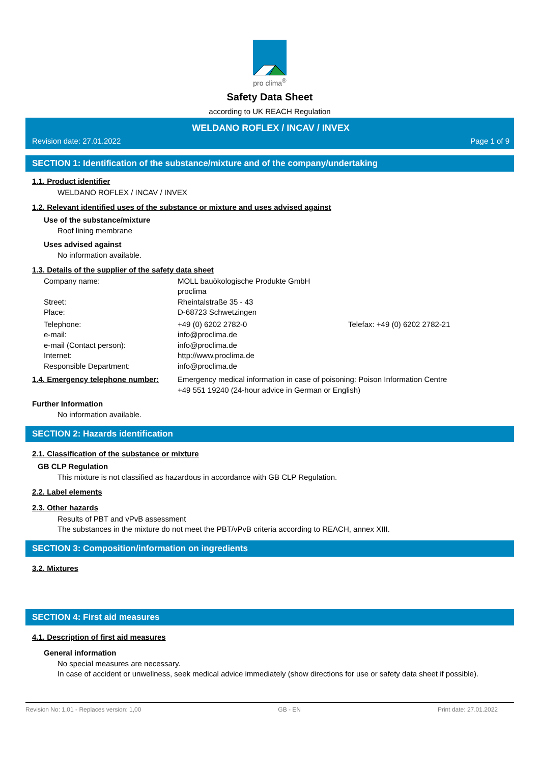pro clima<sup>®</sup>
Safety Data Sheet
according to UK REACH Regulation
WELDANO ROFLEX / INCAV / INVEX
Revision date: 27.01.2022 Page 1 of 9
SECTION 1: Identification of the substance/mixture and of the company/undertaking
1.1. Product identifier
WELDANO ROFLEX / INCAV / INVEX
1.2. Relevant identified uses of the substance or mixture and uses advised against
Use of the substance/mixture
Roof lining membrane
Uses advised against
No information available.
1.3. Details of the supplier of the safety data sheet
Company name: MOLL bauökologische Produkte GmbH
proclima
Street: Rheintalstraße 35 - 43
Place: D-68723 Schwetzingen
Telephone: +49 (0) 6202 2782-0 Telefax: +49 (0) 6202 2782-21
e-mail: info@proclima.de
e-mail (Contact person): info@proclima.de
Internet: http://www.proclima.de
Responsible Department: info@proclima.de
1.4. Emergency telephone number:
Emergency medical information in case of poisoning: Poison Information Centre
+49 551 19240 (24-hour advice in German or English)
Further Information
No information available.
SECTION 2: Hazards identification
2.1. Classification of the substance or mixture
GB CLP Regulation
This mixture is not classified as hazardous in accordance with GB CLP Regulation.
2.2. Label elements
2.3. Other hazards
Results of PBT and vPvB assessment
The substances in the mixture do not meet the PBT/vPvB criteria according to REACH, annex XIII.
SECTION 3: Composition/information on ingredients
3.2. Mixtures
SECTION 4: First aid measures
4.1. Description of first aid measures
General information
No special measures are necessary.
In case of accident or unwellness, seek medical advice immediately (show directions for use or safety data sheet if possible).
Revision No: 1,01 - Replaces version: 1,00 GB - EN Print date: 27.01.2022